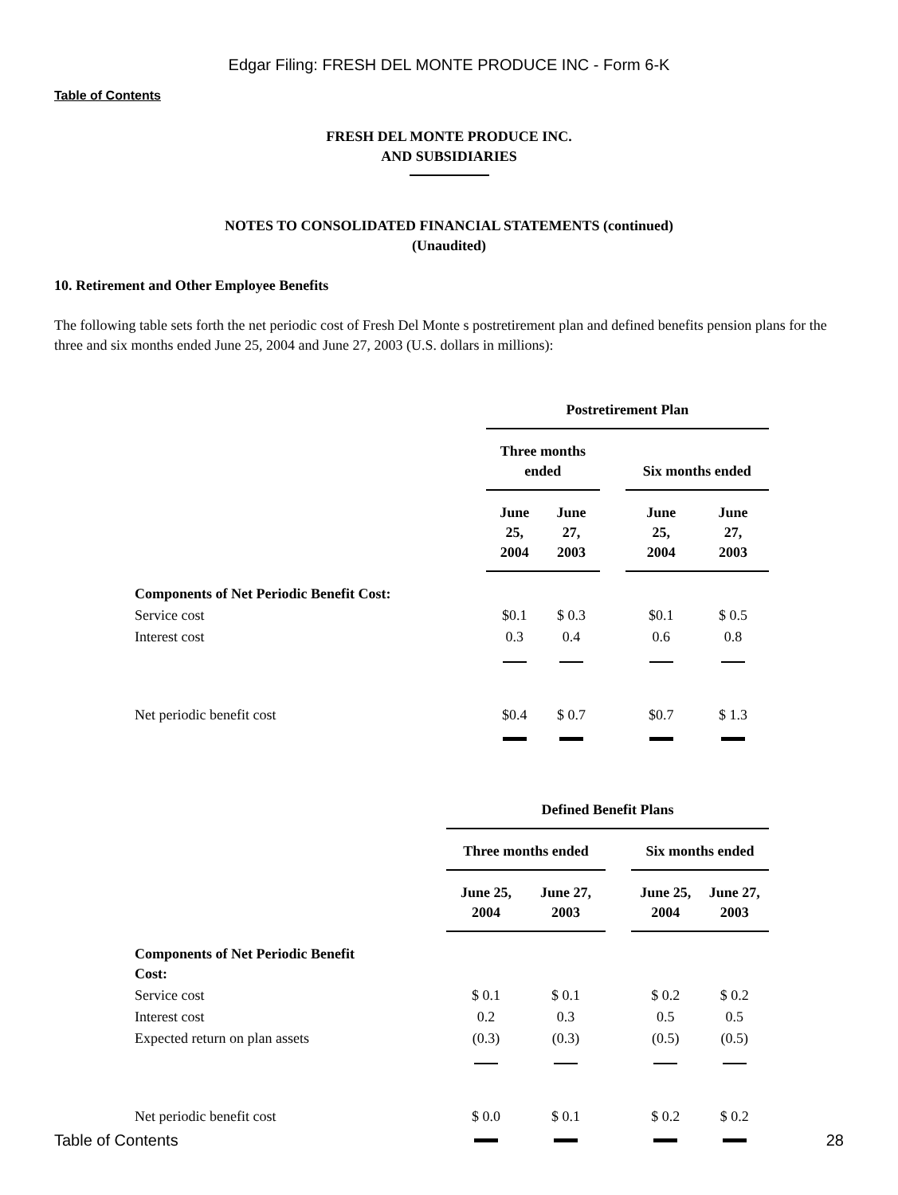Edgar Filing: FRESH DEL MONTE PRODUCE INC - Form 6-K
Table of Contents
FRESH DEL MONTE PRODUCE INC.
AND SUBSIDIARIES
NOTES TO CONSOLIDATED FINANCIAL STATEMENTS (continued)
(Unaudited)
10. Retirement and Other Employee Benefits
The following table sets forth the net periodic cost of Fresh Del Monte s postretirement plan and defined benefits pension plans for the three and six months ended June 25, 2004 and June 27, 2003 (U.S. dollars in millions):
| | Postretirement Plan | | | | |
| | Three months ended | | | Six months ended | |
| | June 25, 2004 | June 27, 2003 | | June 25, 2004 | June 27, 2003 |
| Components of Net Periodic Benefit Cost: | | | | | |
| Service cost | $0.1 | $ 0.3 | | $0.1 | $ 0.5 |
| Interest cost | 0.3 | 0.4 | | 0.6 | 0.8 |
| Net periodic benefit cost | $0.4 | $ 0.7 | | $0.7 | $ 1.3 |
| | Defined Benefit Plans | | | | |
| | Three months ended | | | Six months ended | |
| | June 25, 2004 | June 27, 2003 | | June 25, 2004 | June 27, 2003 |
| Components of Net Periodic Benefit Cost: | | | | | |
| Service cost | $ 0.1 | $ 0.1 | | $ 0.2 | $ 0.2 |
| Interest cost | 0.2 | 0.3 | | 0.5 | 0.5 |
| Expected return on plan assets | (0.3) | (0.3) | | (0.5) | (0.5) |
| Net periodic benefit cost | $ 0.0 | $ 0.1 | | $ 0.2 | $ 0.2 |
Table of Contents 28